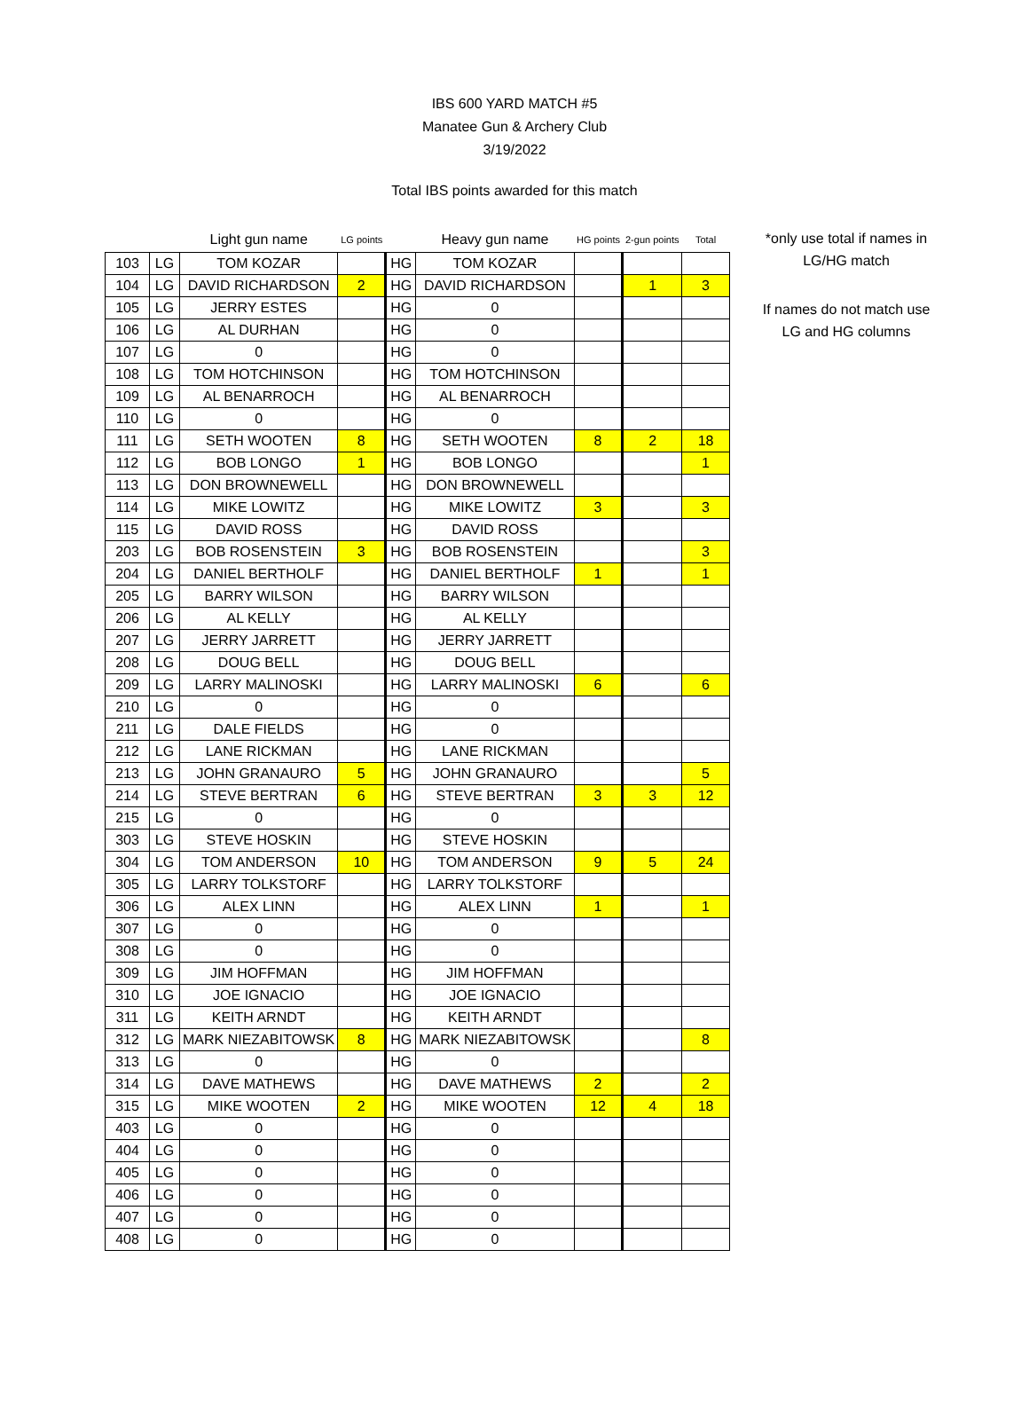IBS 600 YARD MATCH #5
Manatee Gun & Archery Club
3/19/2022
Total IBS points awarded for this match
| | | Light gun name | LG points | | Heavy gun name | HG points | 2-gun points | Total |
| --- | --- | --- | --- | --- | --- | --- | --- | --- |
| 103 | LG | TOM KOZAR | | HG | TOM KOZAR | | | |
| 104 | LG | DAVID RICHARDSON | 2 | HG | DAVID RICHARDSON | | 1 | 3 |
| 105 | LG | JERRY ESTES | | HG | 0 | | | |
| 106 | LG | AL DURHAN | | HG | 0 | | | |
| 107 | LG | 0 | | HG | 0 | | | |
| 108 | LG | TOM HOTCHINSON | | HG | TOM HOTCHINSON | | | |
| 109 | LG | AL BENARROCH | | HG | AL BENARROCH | | | |
| 110 | LG | 0 | | HG | 0 | | | |
| 111 | LG | SETH WOOTEN | 8 | HG | SETH WOOTEN | 8 | 2 | 18 |
| 112 | LG | BOB LONGO | 1 | HG | BOB LONGO | | | 1 |
| 113 | LG | DON BROWNEWELL | | HG | DON BROWNEWELL | | | |
| 114 | LG | MIKE LOWITZ | | HG | MIKE LOWITZ | 3 | | 3 |
| 115 | LG | DAVID ROSS | | HG | DAVID ROSS | | | |
| 203 | LG | BOB ROSENSTEIN | 3 | HG | BOB ROSENSTEIN | | | 3 |
| 204 | LG | DANIEL BERTHOLF | | HG | DANIEL BERTHOLF | 1 | | 1 |
| 205 | LG | BARRY WILSON | | HG | BARRY WILSON | | | |
| 206 | LG | AL KELLY | | HG | AL KELLY | | | |
| 207 | LG | JERRY JARRETT | | HG | JERRY JARRETT | | | |
| 208 | LG | DOUG BELL | | HG | DOUG BELL | | | |
| 209 | LG | LARRY MALINOSKI | | HG | LARRY MALINOSKI | 6 | | 6 |
| 210 | LG | 0 | | HG | 0 | | | |
| 211 | LG | DALE FIELDS | | HG | 0 | | | |
| 212 | LG | LANE RICKMAN | | HG | LANE RICKMAN | | | |
| 213 | LG | JOHN GRANAURO | 5 | HG | JOHN GRANAURO | | | 5 |
| 214 | LG | STEVE BERTRAN | 6 | HG | STEVE BERTRAN | 3 | 3 | 12 |
| 215 | LG | 0 | | HG | 0 | | | |
| 303 | LG | STEVE HOSKIN | | HG | STEVE HOSKIN | | | |
| 304 | LG | TOM ANDERSON | 10 | HG | TOM ANDERSON | 9 | 5 | 24 |
| 305 | LG | LARRY TOLKSTORF | | HG | LARRY TOLKSTORF | | | |
| 306 | LG | ALEX LINN | | HG | ALEX LINN | 1 | | 1 |
| 307 | LG | 0 | | HG | 0 | | | |
| 308 | LG | 0 | | HG | 0 | | | |
| 309 | LG | JIM HOFFMAN | | HG | JIM HOFFMAN | | | |
| 310 | LG | JOE IGNACIO | | HG | JOE IGNACIO | | | |
| 311 | LG | KEITH ARNDT | | HG | KEITH ARNDT | | | |
| 312 | LG | MARK NIEZABITOWSK | 8 | HG | MARK NIEZABITOWSK | | | 8 |
| 313 | LG | 0 | | HG | 0 | | | |
| 314 | LG | DAVE MATHEWS | | HG | DAVE MATHEWS | 2 | | 2 |
| 315 | LG | MIKE WOOTEN | 2 | HG | MIKE WOOTEN | 12 | 4 | 18 |
| 403 | LG | 0 | | HG | 0 | | | |
| 404 | LG | 0 | | HG | 0 | | | |
| 405 | LG | 0 | | HG | 0 | | | |
| 406 | LG | 0 | | HG | 0 | | | |
| 407 | LG | 0 | | HG | 0 | | | |
| 408 | LG | 0 | | HG | 0 | | | |
*only use total if names in LG/HG match
If names do not match use LG and HG columns